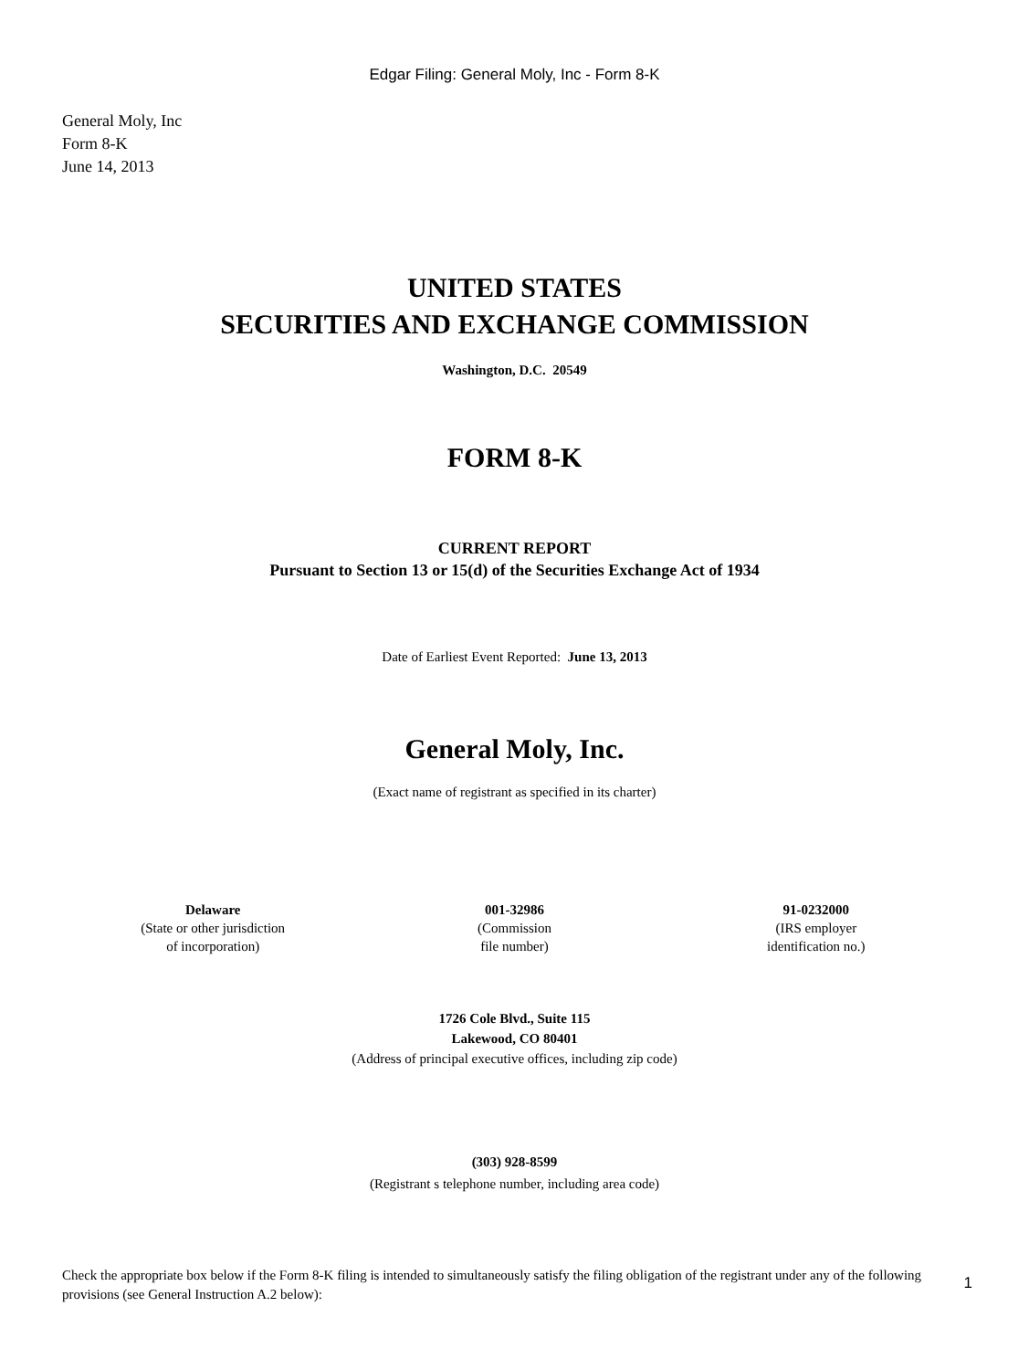Edgar Filing: General Moly, Inc - Form 8-K
General Moly, Inc
Form 8-K
June 14, 2013
UNITED STATES
SECURITIES AND EXCHANGE COMMISSION
Washington, D.C. 20549
FORM 8-K
CURRENT REPORT
Pursuant to Section 13 or 15(d) of the Securities Exchange Act of 1934
Date of Earliest Event Reported: June 13, 2013
General Moly, Inc.
(Exact name of registrant as specified in its charter)
Delaware
(State or other jurisdiction
of incorporation)
001-32986
(Commission
file number)
91-0232000
(IRS employer
identification no.)
1726 Cole Blvd., Suite 115
Lakewood, CO 80401
(Address of principal executive offices, including zip code)
(303) 928-8599
(Registrant s telephone number, including area code)
Check the appropriate box below if the Form 8-K filing is intended to simultaneously satisfy the filing obligation of the registrant under any of the following provisions (see General Instruction A.2 below):
1